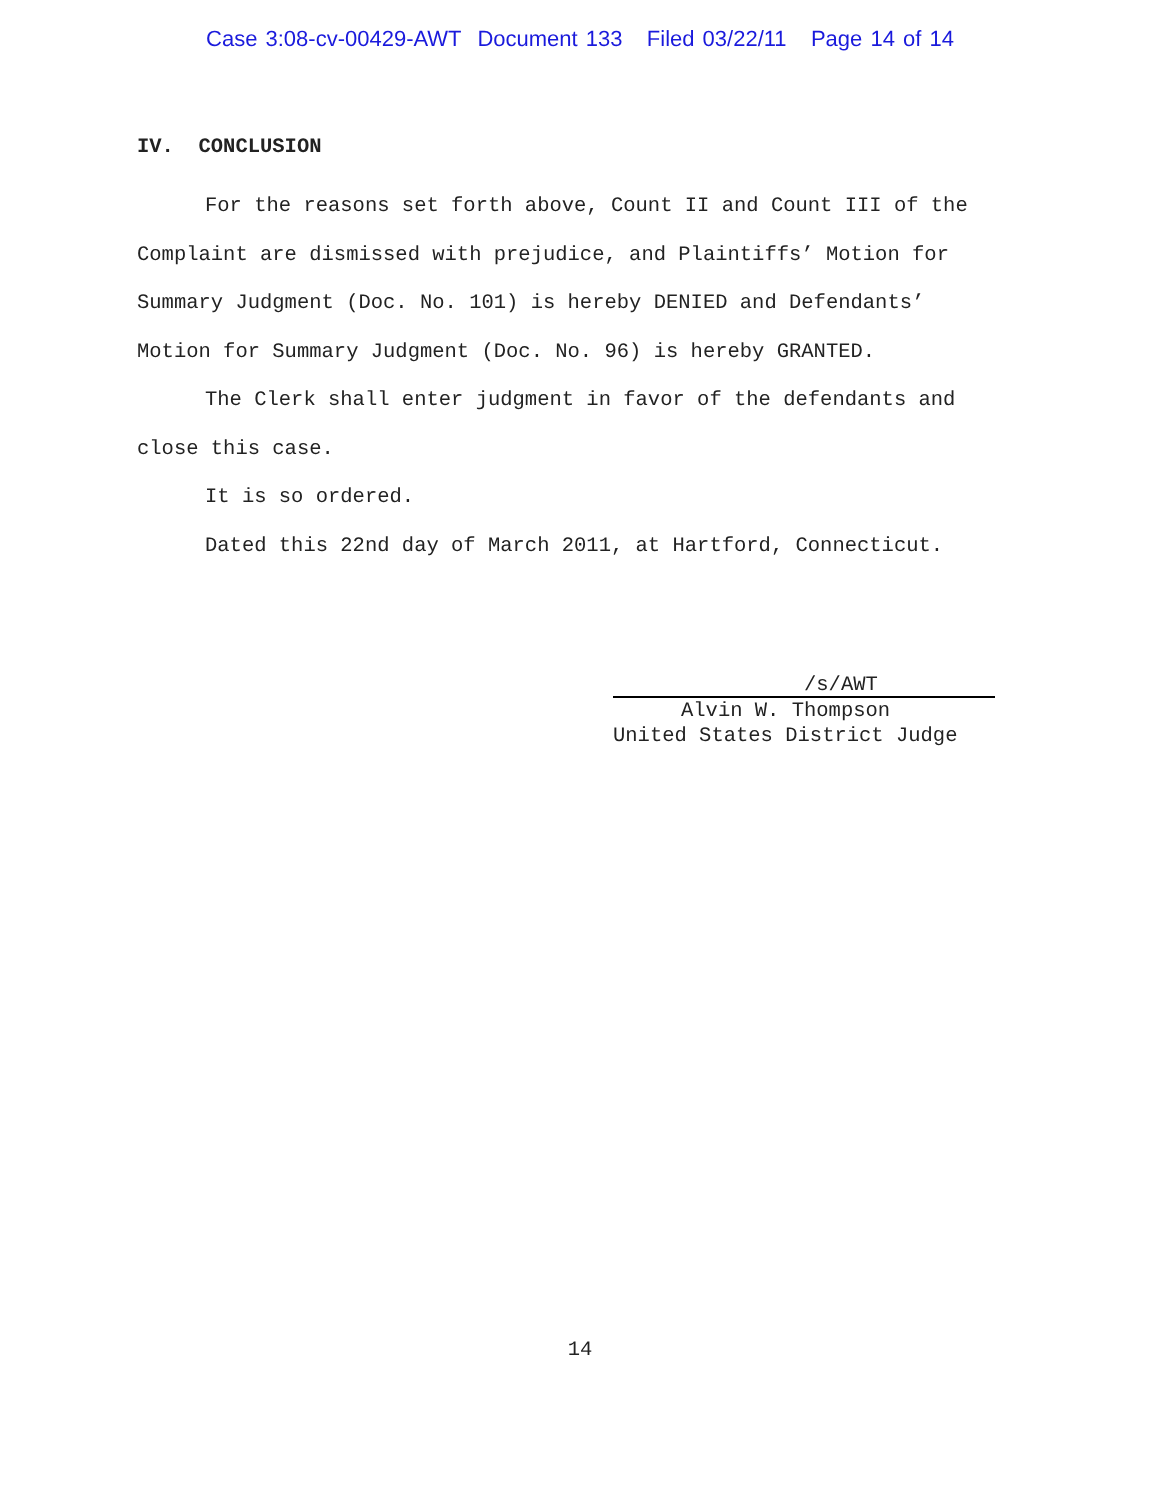Case 3:08-cv-00429-AWT Document 133 Filed 03/22/11 Page 14 of 14
IV. CONCLUSION
For the reasons set forth above, Count II and Count III of the Complaint are dismissed with prejudice, and Plaintiffs’ Motion for Summary Judgment (Doc. No. 101) is hereby DENIED and Defendants’ Motion for Summary Judgment (Doc. No. 96) is hereby GRANTED.
The Clerk shall enter judgment in favor of the defendants and close this case.
It is so ordered.
Dated this 22nd day of March 2011, at Hartford, Connecticut.
/s/AWT
Alvin W. Thompson
United States District Judge
14